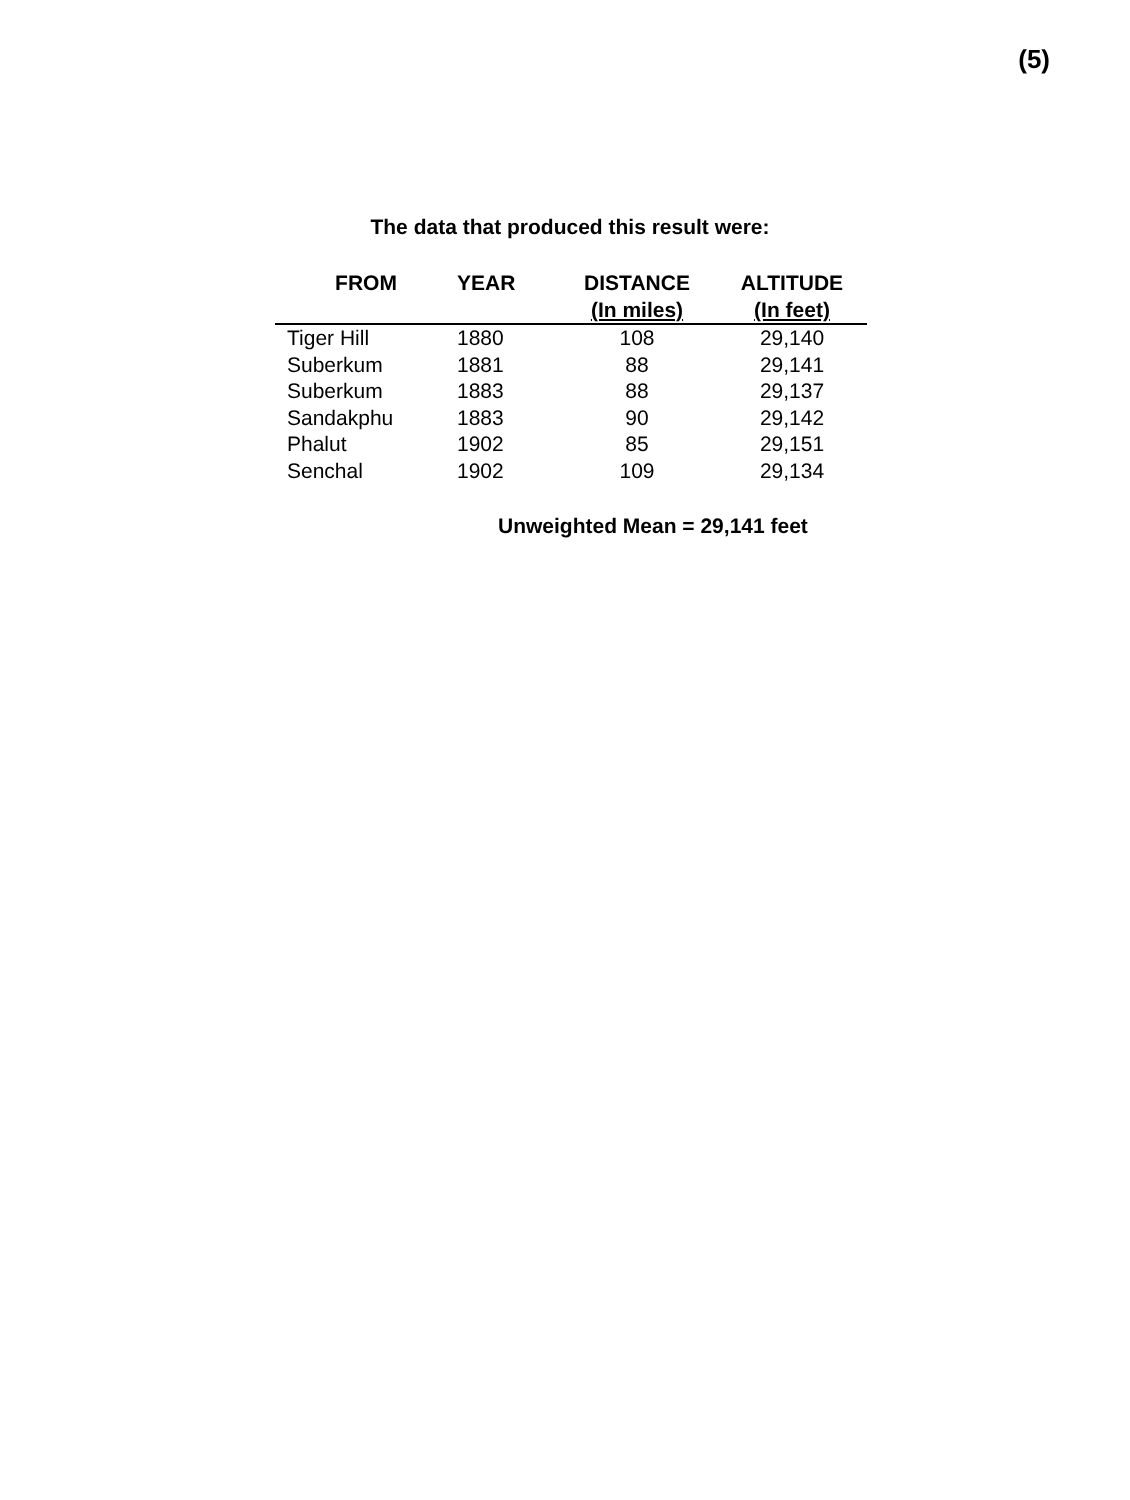(5)
The data that produced this result were:
| FROM | YEAR | DISTANCE (In miles) | ALTITUDE (In feet) |
| --- | --- | --- | --- |
| Tiger Hill | 1880 | 108 | 29,140 |
| Suberkum | 1881 | 88 | 29,141 |
| Suberkum | 1883 | 88 | 29,137 |
| Sandakphu | 1883 | 90 | 29,142 |
| Phalut | 1902 | 85 | 29,151 |
| Senchal | 1902 | 109 | 29,134 |
Unweighted Mean = 29,141 feet